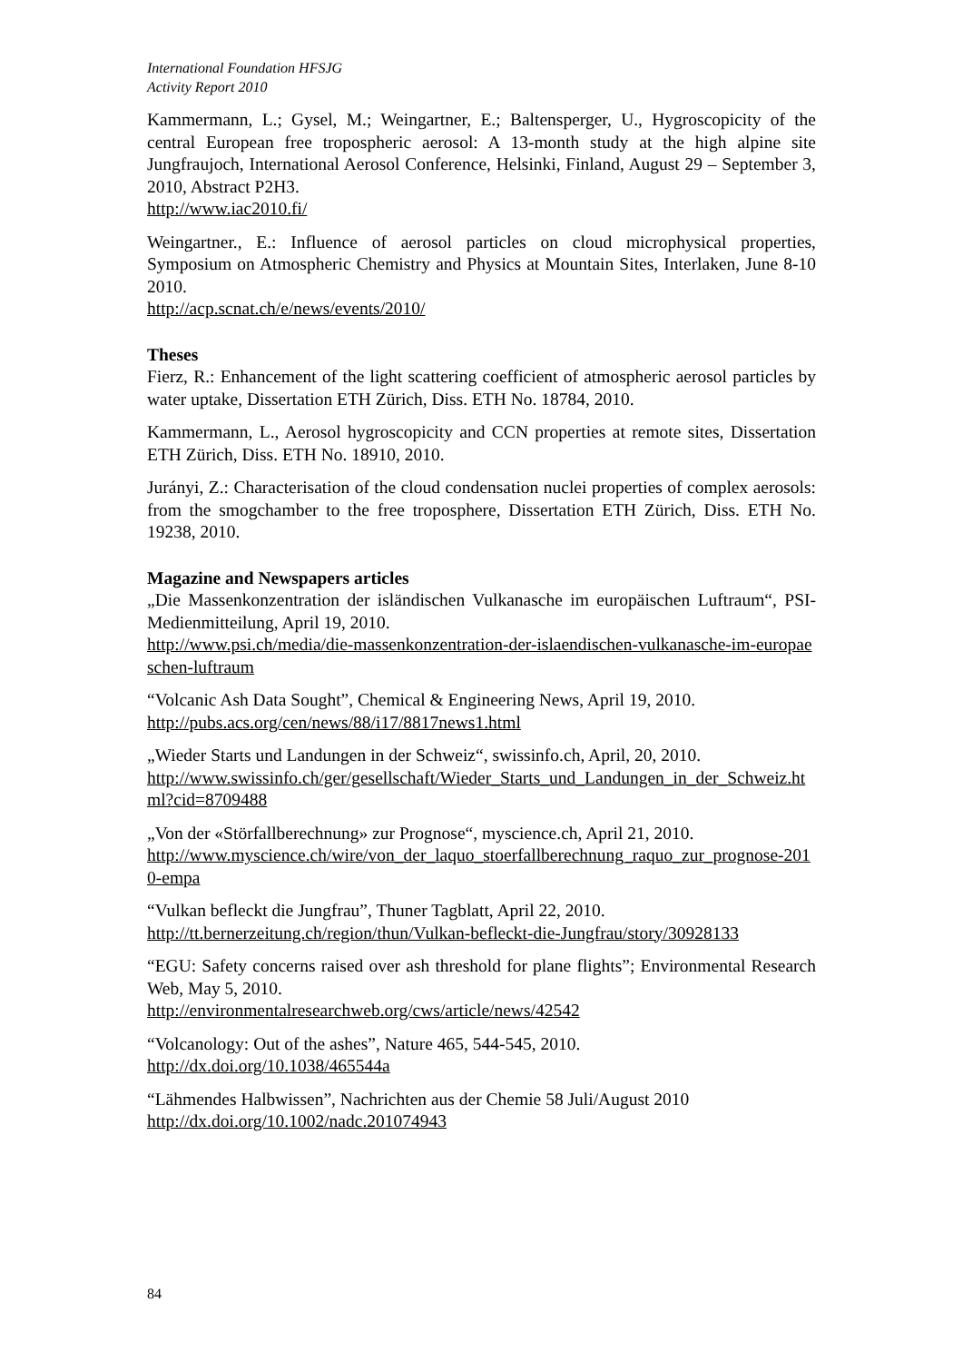International Foundation HFSJG
Activity Report 2010
Kammermann, L.; Gysel, M.; Weingartner, E.; Baltensperger, U., Hygroscopicity of the central European free tropospheric aerosol: A 13-month study at the high alpine site Jungfraujoch, International Aerosol Conference, Helsinki, Finland, August 29 – September 3, 2010, Abstract P2H3.
http://www.iac2010.fi/
Weingartner., E.: Influence of aerosol particles on cloud microphysical properties, Symposium on Atmospheric Chemistry and Physics at Mountain Sites, Interlaken, June 8-10 2010.
http://acp.scnat.ch/e/news/events/2010/
Theses
Fierz, R.: Enhancement of the light scattering coefficient of atmospheric aerosol particles by water uptake, Dissertation ETH Zürich, Diss. ETH No. 18784, 2010.
Kammermann, L., Aerosol hygroscopicity and CCN properties at remote sites, Dissertation ETH Zürich, Diss. ETH No. 18910, 2010.
Jurányi, Z.: Characterisation of the cloud condensation nuclei properties of complex aerosols: from the smogchamber to the free troposphere, Dissertation ETH Zürich, Diss. ETH No. 19238, 2010.
Magazine and Newspapers articles
„Die Massenkonzentration der isländischen Vulkanasche im europäischen Luftraum“, PSI-Medienmitteilung, April 19, 2010.
http://www.psi.ch/media/die-massenkonzentration-der-islaendischen-vulkanasche-im-europaeschen-luftraum
“Volcanic Ash Data Sought”, Chemical & Engineering News, April 19, 2010.
http://pubs.acs.org/cen/news/88/i17/8817news1.html
„Wieder Starts und Landungen in der Schweiz“, swissinfo.ch, April, 20, 2010.
http://www.swissinfo.ch/ger/gesellschaft/Wieder_Starts_und_Landungen_in_der_Schweiz.html?cid=8709488
„Von der «Störfallberechnung» zur Prognose“, myscience.ch, April 21, 2010.
http://www.myscience.ch/wire/von_der_laquo_stoerfallberechnung_raquo_zur_prognose-2010-empa
“Vulkan befleckt die Jungfrau”, Thuner Tagblatt, April 22, 2010.
http://tt.bernerzeitung.ch/region/thun/Vulkan-befleckt-die-Jungfrau/story/30928133
“EGU: Safety concerns raised over ash threshold for plane flights”; Environmental Research Web, May 5, 2010.
http://environmentalresearchweb.org/cws/article/news/42542
“Volcanology: Out of the ashes”, Nature 465, 544-545, 2010.
http://dx.doi.org/10.1038/465544a
“Lähmendes Halbwissen”, Nachrichten aus der Chemie 58 Juli/August 2010
http://dx.doi.org/10.1002/nadc.201074943
84